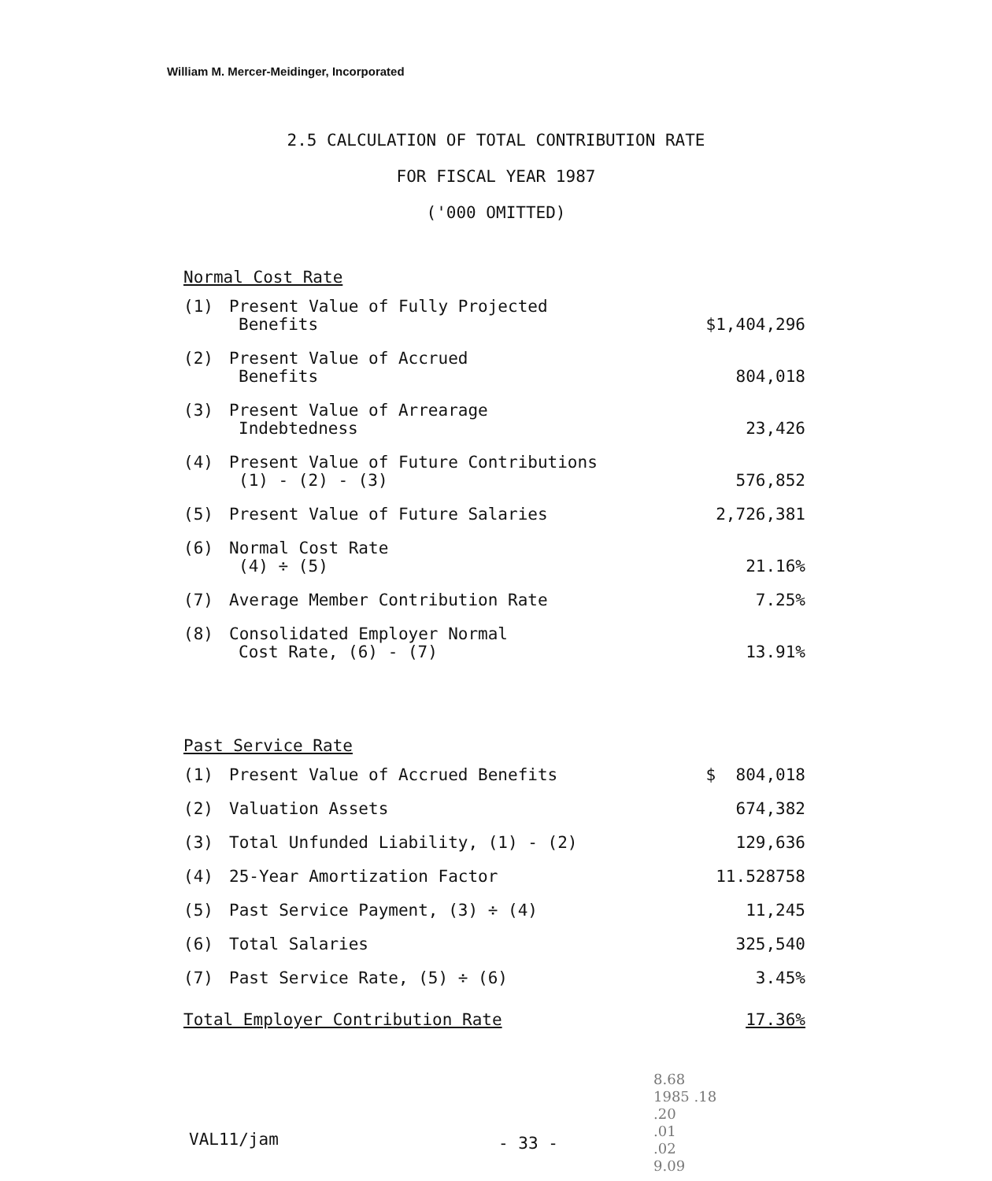William M. Mercer-Meidinger, Incorporated
2.5 CALCULATION OF TOTAL CONTRIBUTION RATE
FOR FISCAL YEAR 1987
('000 OMITTED)
Normal Cost Rate
| (1) | Present Value of Fully Projected Benefits | $1,404,296 |
| (2) | Present Value of Accrued Benefits | 804,018 |
| (3) | Present Value of Arrearage Indebtedness | 23,426 |
| (4) | Present Value of Future Contributions (1) - (2) - (3) | 576,852 |
| (5) | Present Value of Future Salaries | 2,726,381 |
| (6) | Normal Cost Rate (4) ÷ (5) | 21.16% |
| (7) | Average Member Contribution Rate | 7.25% |
| (8) | Consolidated Employer Normal Cost Rate, (6) - (7) | 13.91% |
Past Service Rate
| (1) | Present Value of Accrued Benefits | $ 804,018 |
| (2) | Valuation Assets | 674,382 |
| (3) | Total Unfunded Liability, (1) - (2) | 129,636 |
| (4) | 25-Year Amortization Factor | 11.528758 |
| (5) | Past Service Payment, (3) ÷ (4) | 11,245 |
| (6) | Total Salaries | 325,540 |
| (7) | Past Service Rate, (5) ÷ (6) | 3.45% |
| Total Employer Contribution Rate | 17.36% |
8.68
1985 .18
.20
.01
.02
9.09
VAL11/jam - 33 -